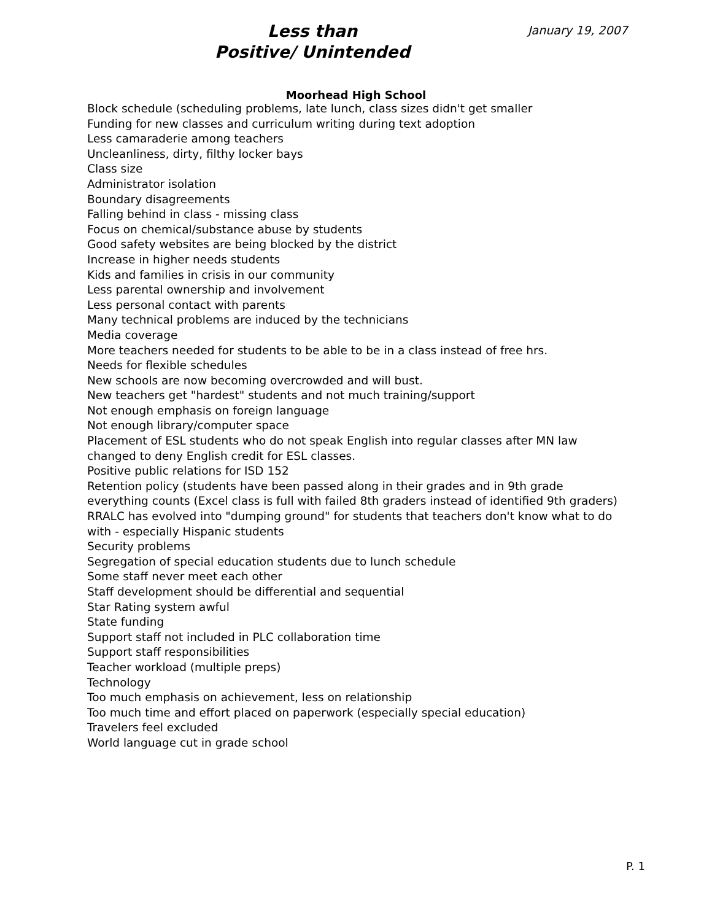Less than
Positive/ Unintended
January 19, 2007
Moorhead High School
Block schedule (scheduling problems, late lunch, class sizes didn't get smaller
Funding for new classes and curriculum writing during text adoption
Less camaraderie among teachers
Uncleanliness, dirty, filthy locker bays
Class size
Administrator isolation
Boundary disagreements
Falling behind in class - missing class
Focus on chemical/substance abuse by students
Good safety websites are being blocked by the district
Increase in higher needs students
Kids and families in crisis in our community
Less parental ownership and involvement
Less personal contact with parents
Many technical problems are induced by the technicians
Media coverage
More teachers needed for students to be able to be in a class instead of free hrs.
Needs for flexible schedules
New schools are now becoming overcrowded and will bust.
New teachers get "hardest" students and not much training/support
Not enough emphasis on foreign language
Not enough library/computer space
Placement of ESL students who do not speak English into regular classes after MN law changed to deny English credit for ESL classes.
Positive public relations for ISD 152
Retention policy (students have been passed along in their grades and in 9th grade everything counts (Excel class is full with failed 8th graders instead of identified 9th graders)
RRALC has evolved into "dumping ground" for students that teachers don't know what to do with - especially Hispanic students
Security problems
Segregation of special education students due to lunch schedule
Some staff never meet each other
Staff development should be differential and sequential
Star Rating system awful
State funding
Support staff not included in PLC collaboration time
Support staff responsibilities
Teacher workload (multiple preps)
Technology
Too much emphasis on achievement, less on relationship
Too much time and effort placed on paperwork (especially special education)
Travelers feel excluded
World language cut in grade school
P. 1